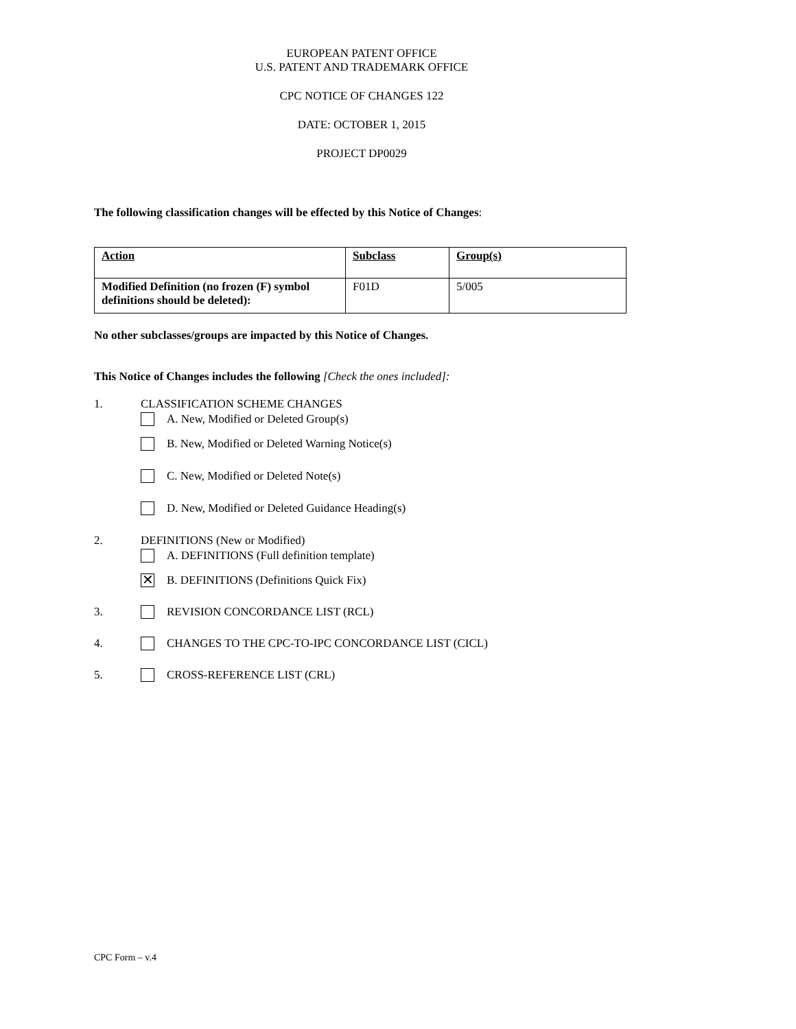EUROPEAN PATENT OFFICE
U.S. PATENT AND TRADEMARK OFFICE
CPC NOTICE OF CHANGES 122
DATE: OCTOBER 1, 2015
PROJECT DP0029
The following classification changes will be effected by this Notice of Changes:
| Action | Subclass | Group(s) |
| --- | --- | --- |
| Modified Definition (no frozen (F) symbol definitions should be deleted): | F01D | 5/005 |
No other subclasses/groups are impacted by this Notice of Changes.
This Notice of Changes includes the following [Check the ones included]:
1. CLASSIFICATION SCHEME CHANGES
A. New, Modified or Deleted Group(s)
B. New, Modified or Deleted Warning Notice(s)
C. New, Modified or Deleted Note(s)
D. New, Modified or Deleted Guidance Heading(s)
2. DEFINITIONS (New or Modified)
A. DEFINITIONS (Full definition template)
✕ B. DEFINITIONS (Definitions Quick Fix)
3. REVISION CONCORDANCE LIST (RCL)
4. CHANGES TO THE CPC-TO-IPC CONCORDANCE LIST (CICL)
5. CROSS-REFERENCE LIST (CRL)
CPC Form – v.4